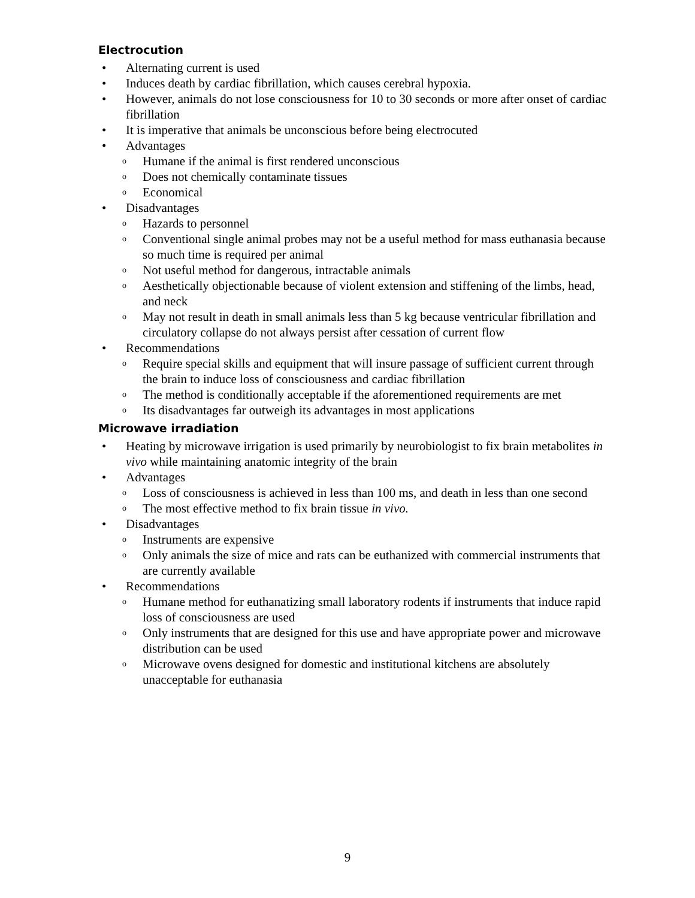Electrocution
• Alternating current is used
• Induces death by cardiac fibrillation, which causes cerebral hypoxia.
• However, animals do not lose consciousness for 10 to 30 seconds or more after onset of cardiac fibrillation
• It is imperative that animals be unconscious before being electrocuted
• Advantages
o Humane if the animal is first rendered unconscious
o Does not chemically contaminate tissues
o Economical
• Disadvantages
o Hazards to personnel
o Conventional single animal probes may not be a useful method for mass euthanasia because so much time is required per animal
o Not useful method for dangerous, intractable animals
o Aesthetically objectionable because of violent extension and stiffening of the limbs, head, and neck
o May not result in death in small animals less than 5 kg because ventricular fibrillation and circulatory collapse do not always persist after cessation of current flow
• Recommendations
o Require special skills and equipment that will insure passage of sufficient current through the brain to induce loss of consciousness and cardiac fibrillation
o The method is conditionally acceptable if the aforementioned requirements are met
o Its disadvantages far outweigh its advantages in most applications
Microwave irradiation
• Heating by microwave irrigation is used primarily by neurobiologist to fix brain metabolites in vivo while maintaining anatomic integrity of the brain
• Advantages
o Loss of consciousness is achieved in less than 100 ms, and death in less than one second
o The most effective method to fix brain tissue in vivo.
• Disadvantages
o Instruments are expensive
o Only animals the size of mice and rats can be euthanized with commercial instruments that are currently available
• Recommendations
o Humane method for euthanatizing small laboratory rodents if instruments that induce rapid loss of consciousness are used
o Only instruments that are designed for this use and have appropriate power and microwave distribution can be used
o Microwave ovens designed for domestic and institutional kitchens are absolutely unacceptable for euthanasia
9